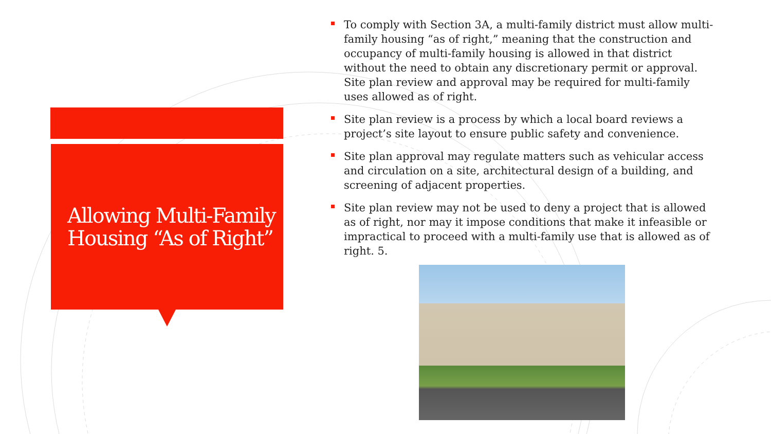Allowing Multi-Family Housing “As of Right”
To comply with Section 3A, a multi-family district must allow multi-family housing “as of right,” meaning that the construction and occupancy of multi-family housing is allowed in that district without the need to obtain any discretionary permit or approval. Site plan review and approval may be required for multi-family uses allowed as of right.
Site plan review is a process by which a local board reviews a project’s site layout to ensure public safety and convenience.
Site plan approval may regulate matters such as vehicular access and circulation on a site, architectural design of a building, and screening of adjacent properties.
Site plan review may not be used to deny a project that is allowed as of right, nor may it impose conditions that make it infeasible or impractical to proceed with a multi-family use that is allowed as of right. 5.